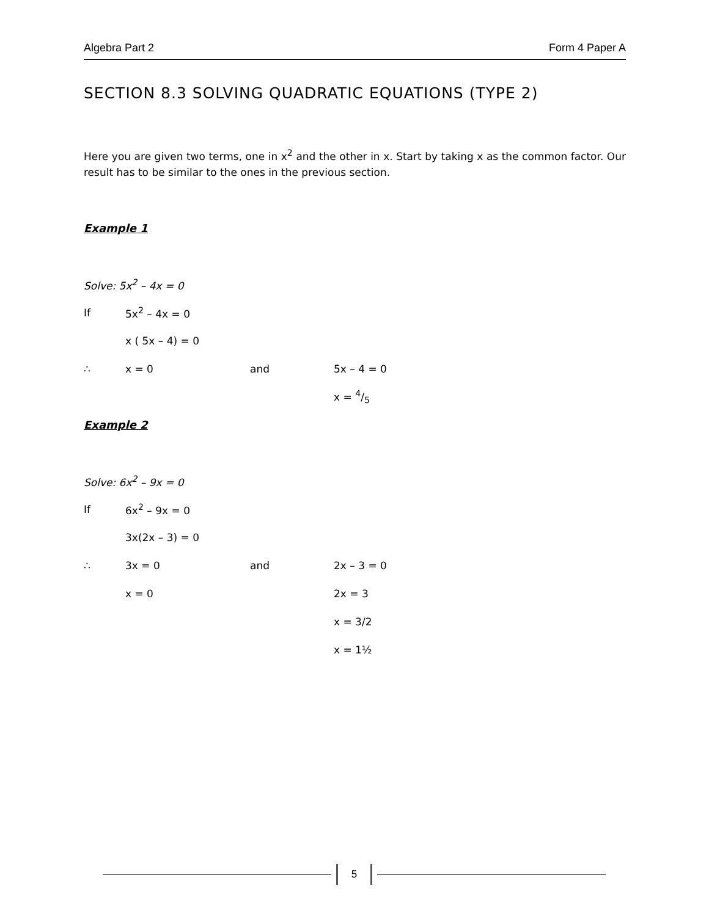Algebra Part 2 Form 4 Paper A
SECTION 8.3 SOLVING QUADRATIC EQUATIONS (TYPE 2)
Here you are given two terms, one in x<sup>2</sup> and the other in x. Start by taking x as the common factor. Our result has to be similar to the ones in the previous section.
Example 1
Solve: 5x<sup>2</sup> – 4x = 0
If 5x<sup>2</sup> – 4x = 0
x ( 5x – 4) = 0
∴ x = 0 and 5x – 4 = 0
x = 4/5
Example 2
Solve: 6x<sup>2</sup> – 9x = 0
If 6x<sup>2</sup> – 9x = 0
3x(2x – 3) = 0
∴ 3x = 0 and 2x – 3 = 0
x = 0 2x = 3
x = 3/2
x = 1½
5